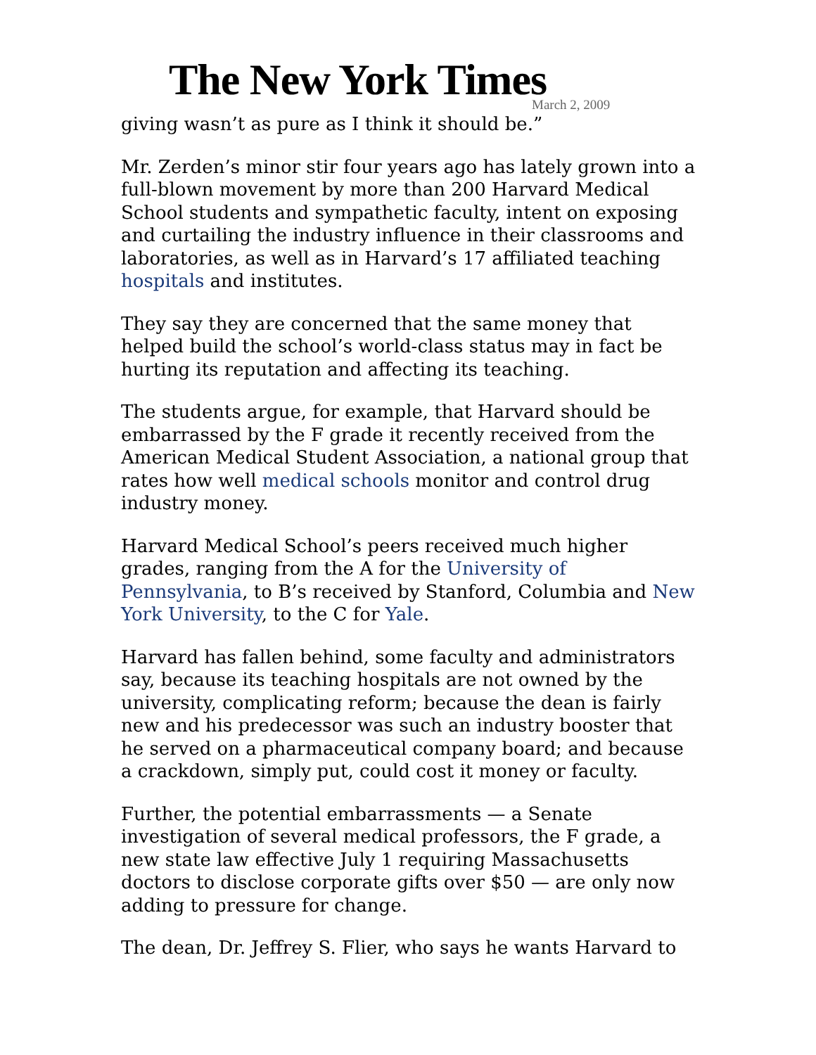The New York Times March 2, 2009
giving wasn’t as pure as I think it should be.”
Mr. Zerden’s minor stir four years ago has lately grown into a full-blown movement by more than 200 Harvard Medical School students and sympathetic faculty, intent on exposing and curtailing the industry influence in their classrooms and laboratories, as well as in Harvard’s 17 affiliated teaching hospitals and institutes.
They say they are concerned that the same money that helped build the school’s world-class status may in fact be hurting its reputation and affecting its teaching.
The students argue, for example, that Harvard should be embarrassed by the F grade it recently received from the American Medical Student Association, a national group that rates how well medical schools monitor and control drug industry money.
Harvard Medical School’s peers received much higher grades, ranging from the A for the University of Pennsylvania, to B’s received by Stanford, Columbia and New York University, to the C for Yale.
Harvard has fallen behind, some faculty and administrators say, because its teaching hospitals are not owned by the university, complicating reform; because the dean is fairly new and his predecessor was such an industry booster that he served on a pharmaceutical company board; and because a crackdown, simply put, could cost it money or faculty.
Further, the potential embarrassments — a Senate investigation of several medical professors, the F grade, a new state law effective July 1 requiring Massachusetts doctors to disclose corporate gifts over $50 — are only now adding to pressure for change.
The dean, Dr. Jeffrey S. Flier, who says he wants Harvard to